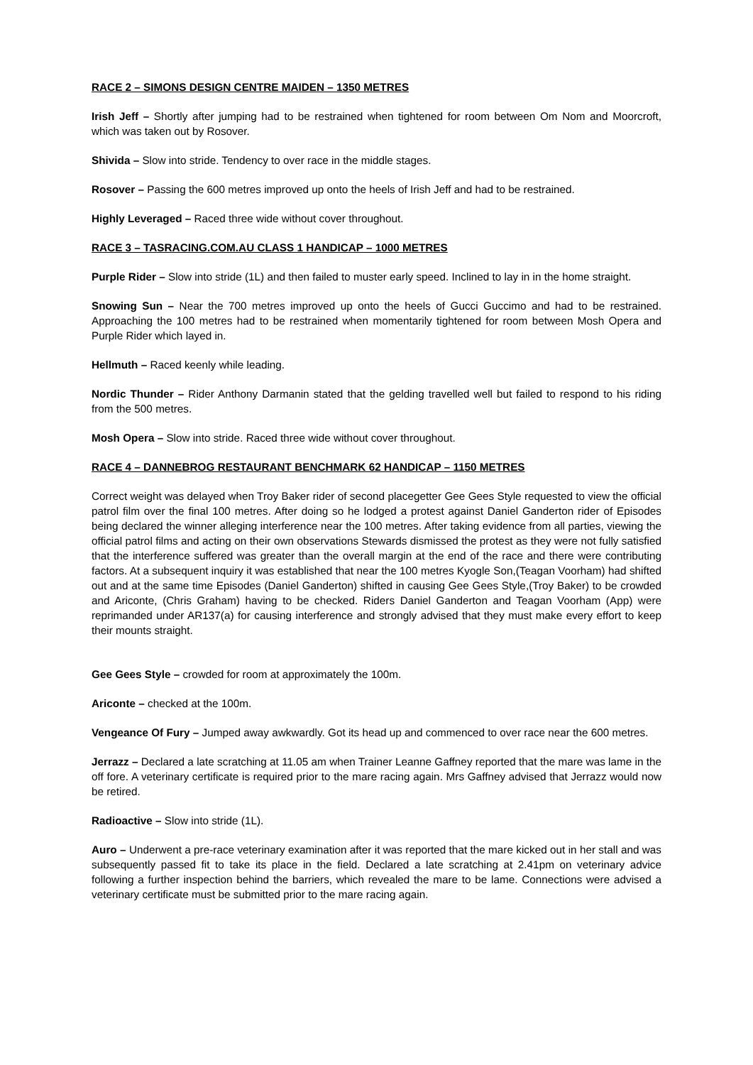RACE 2 – SIMONS DESIGN CENTRE MAIDEN – 1350 METRES
Irish Jeff – Shortly after jumping had to be restrained when tightened for room between Om Nom and Moorcroft, which was taken out by Rosover.
Shivida – Slow into stride. Tendency to over race in the middle stages.
Rosover – Passing the 600 metres improved up onto the heels of Irish Jeff and had to be restrained.
Highly Leveraged – Raced three wide without cover throughout.
RACE 3 – TASRACING.COM.AU CLASS 1 HANDICAP – 1000 METRES
Purple Rider – Slow into stride (1L) and then failed to muster early speed. Inclined to lay in in the home straight.
Snowing Sun – Near the 700 metres improved up onto the heels of Gucci Guccimo and had to be restrained. Approaching the 100 metres had to be restrained when momentarily tightened for room between Mosh Opera and Purple Rider which layed in.
Hellmuth – Raced keenly while leading.
Nordic Thunder – Rider Anthony Darmanin stated that the gelding travelled well but failed to respond to his riding from the 500 metres.
Mosh Opera – Slow into stride. Raced three wide without cover throughout.
RACE 4 – DANNEBROG RESTAURANT BENCHMARK 62 HANDICAP – 1150 METRES
Correct weight was delayed when Troy Baker rider of second placegetter Gee Gees Style requested to view the official patrol film over the final 100 metres. After doing so he lodged a protest against Daniel Ganderton rider of Episodes being declared the winner alleging interference near the 100 metres. After taking evidence from all parties, viewing the official patrol films and acting on their own observations Stewards dismissed the protest as they were not fully satisfied that the interference suffered was greater than the overall margin at the end of the race and there were contributing factors. At a subsequent inquiry it was established that near the 100 metres Kyogle Son,(Teagan Voorham) had shifted out and at the same time Episodes (Daniel Ganderton) shifted in causing Gee Gees Style,(Troy Baker) to be crowded and Ariconte, (Chris Graham) having to be checked. Riders Daniel Ganderton and Teagan Voorham (App) were reprimanded under AR137(a) for causing interference and strongly advised that they must make every effort to keep their mounts straight.
Gee Gees Style – crowded for room at approximately the 100m.
Ariconte – checked at the 100m.
Vengeance Of Fury – Jumped away awkwardly. Got its head up and commenced to over race near the 600 metres.
Jerrazz – Declared a late scratching at 11.05 am when Trainer Leanne Gaffney reported that the mare was lame in the off fore. A veterinary certificate is required prior to the mare racing again. Mrs Gaffney advised that Jerrazz would now be retired.
Radioactive – Slow into stride (1L).
Auro – Underwent a pre-race veterinary examination after it was reported that the mare kicked out in her stall and was subsequently passed fit to take its place in the field. Declared a late scratching at 2.41pm on veterinary advice following a further inspection behind the barriers, which revealed the mare to be lame. Connections were advised a veterinary certificate must be submitted prior to the mare racing again.